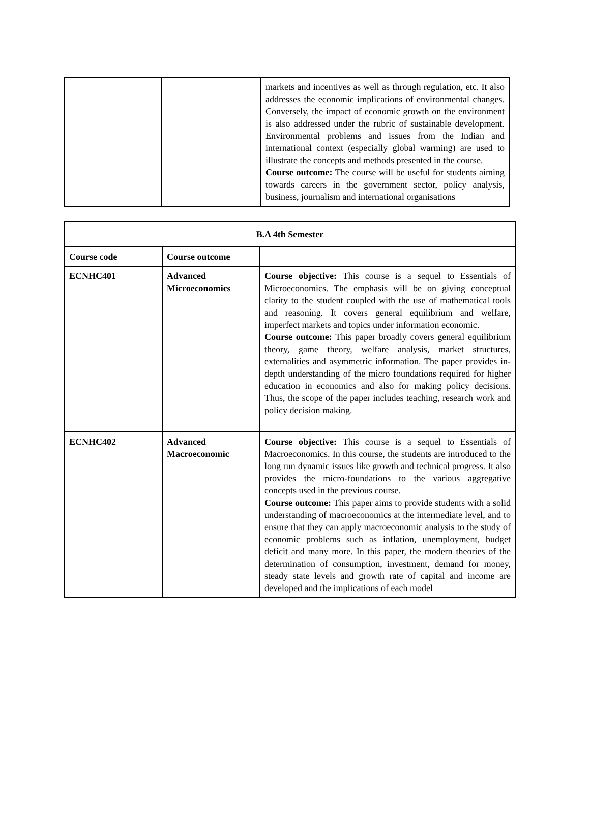| | | markets and incentives as well as through regulation, etc. It also addresses the economic implications of environmental changes. Conversely, the impact of economic growth on the environment is also addressed under the rubric of sustainable development. Environmental problems and issues from the Indian and international context (especially global warming) are used to illustrate the concepts and methods presented in the course. Course outcome: The course will be useful for students aiming towards careers in the government sector, policy analysis, business, journalism and international organisations |
| B.A 4th Semester | | |
| --- | --- | --- |
| Course code | Course outcome | |
| ECNHC401 | Advanced Microeconomics | Course objective: This course is a sequel to Essentials of Microeconomics. The emphasis will be on giving conceptual clarity to the student coupled with the use of mathematical tools and reasoning. It covers general equilibrium and welfare, imperfect markets and topics under information economic. Course outcome: This paper broadly covers general equilibrium theory, game theory, welfare analysis, market structures, externalities and asymmetric information. The paper provides in-depth understanding of the micro foundations required for higher education in economics and also for making policy decisions. Thus, the scope of the paper includes teaching, research work and policy decision making. |
| ECNHC402 | Advanced Macroeconomic | Course objective: This course is a sequel to Essentials of Macroeconomics. In this course, the students are introduced to the long run dynamic issues like growth and technical progress. It also provides the micro-foundations to the various aggregative concepts used in the previous course. Course outcome: This paper aims to provide students with a solid understanding of macroeconomics at the intermediate level, and to ensure that they can apply macroeconomic analysis to the study of economic problems such as inflation, unemployment, budget deficit and many more. In this paper, the modern theories of the determination of consumption, investment, demand for money, steady state levels and growth rate of capital and income are developed and the implications of each model |